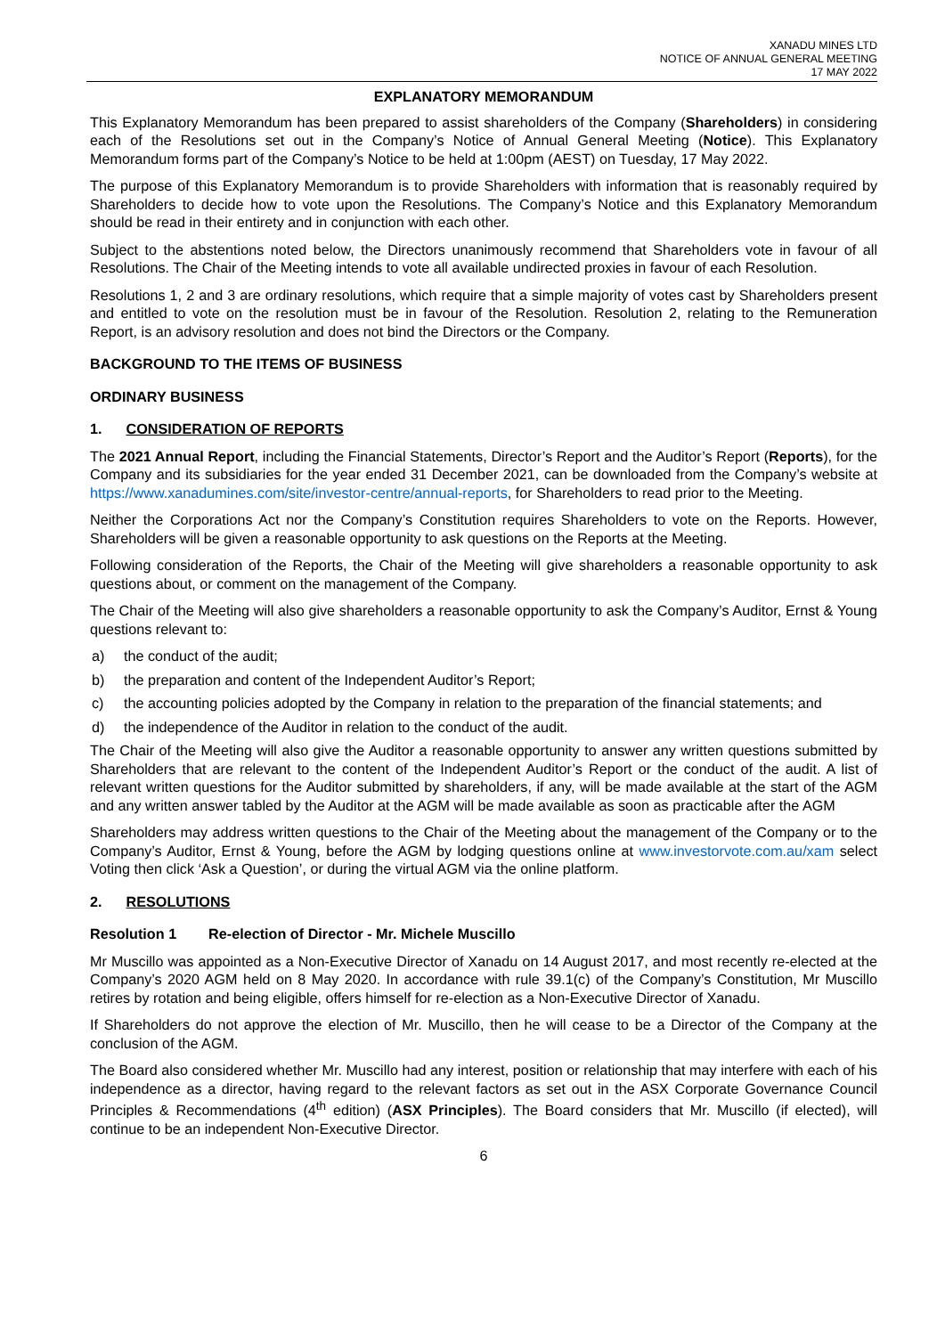XANADU MINES LTD
NOTICE OF ANNUAL GENERAL MEETING
17 MAY 2022
EXPLANATORY MEMORANDUM
This Explanatory Memorandum has been prepared to assist shareholders of the Company (Shareholders) in considering each of the Resolutions set out in the Company’s Notice of Annual General Meeting (Notice). This Explanatory Memorandum forms part of the Company’s Notice to be held at 1:00pm (AEST) on Tuesday, 17 May 2022.
The purpose of this Explanatory Memorandum is to provide Shareholders with information that is reasonably required by Shareholders to decide how to vote upon the Resolutions. The Company’s Notice and this Explanatory Memorandum should be read in their entirety and in conjunction with each other.
Subject to the abstentions noted below, the Directors unanimously recommend that Shareholders vote in favour of all Resolutions. The Chair of the Meeting intends to vote all available undirected proxies in favour of each Resolution.
Resolutions 1, 2 and 3 are ordinary resolutions, which require that a simple majority of votes cast by Shareholders present and entitled to vote on the resolution must be in favour of the Resolution. Resolution 2, relating to the Remuneration Report, is an advisory resolution and does not bind the Directors or the Company.
BACKGROUND TO THE ITEMS OF BUSINESS
ORDINARY BUSINESS
1. CONSIDERATION OF REPORTS
The 2021 Annual Report, including the Financial Statements, Director’s Report and the Auditor’s Report (Reports), for the Company and its subsidiaries for the year ended 31 December 2021, can be downloaded from the Company’s website at https://www.xanadumines.com/site/investor-centre/annual-reports, for Shareholders to read prior to the Meeting.
Neither the Corporations Act nor the Company’s Constitution requires Shareholders to vote on the Reports. However, Shareholders will be given a reasonable opportunity to ask questions on the Reports at the Meeting.
Following consideration of the Reports, the Chair of the Meeting will give shareholders a reasonable opportunity to ask questions about, or comment on the management of the Company.
The Chair of the Meeting will also give shareholders a reasonable opportunity to ask the Company’s Auditor, Ernst & Young questions relevant to:
a) the conduct of the audit;
b) the preparation and content of the Independent Auditor’s Report;
c) the accounting policies adopted by the Company in relation to the preparation of the financial statements; and
d) the independence of the Auditor in relation to the conduct of the audit.
The Chair of the Meeting will also give the Auditor a reasonable opportunity to answer any written questions submitted by Shareholders that are relevant to the content of the Independent Auditor’s Report or the conduct of the audit. A list of relevant written questions for the Auditor submitted by shareholders, if any, will be made available at the start of the AGM and any written answer tabled by the Auditor at the AGM will be made available as soon as practicable after the AGM
Shareholders may address written questions to the Chair of the Meeting about the management of the Company or to the Company’s Auditor, Ernst & Young, before the AGM by lodging questions online at www.investorvote.com.au/xam select Voting then click ‘Ask a Question’, or during the virtual AGM via the online platform.
2. RESOLUTIONS
Resolution 1 Re-election of Director - Mr. Michele Muscillo
Mr Muscillo was appointed as a Non-Executive Director of Xanadu on 14 August 2017, and most recently re-elected at the Company’s 2020 AGM held on 8 May 2020. In accordance with rule 39.1(c) of the Company’s Constitution, Mr Muscillo retires by rotation and being eligible, offers himself for re-election as a Non-Executive Director of Xanadu.
If Shareholders do not approve the election of Mr. Muscillo, then he will cease to be a Director of the Company at the conclusion of the AGM.
The Board also considered whether Mr. Muscillo had any interest, position or relationship that may interfere with each of his independence as a director, having regard to the relevant factors as set out in the ASX Corporate Governance Council Principles & Recommendations (4<sup>th</sup> edition) (ASX Principles). The Board considers that Mr. Muscillo (if elected), will continue to be an independent Non-Executive Director.
6